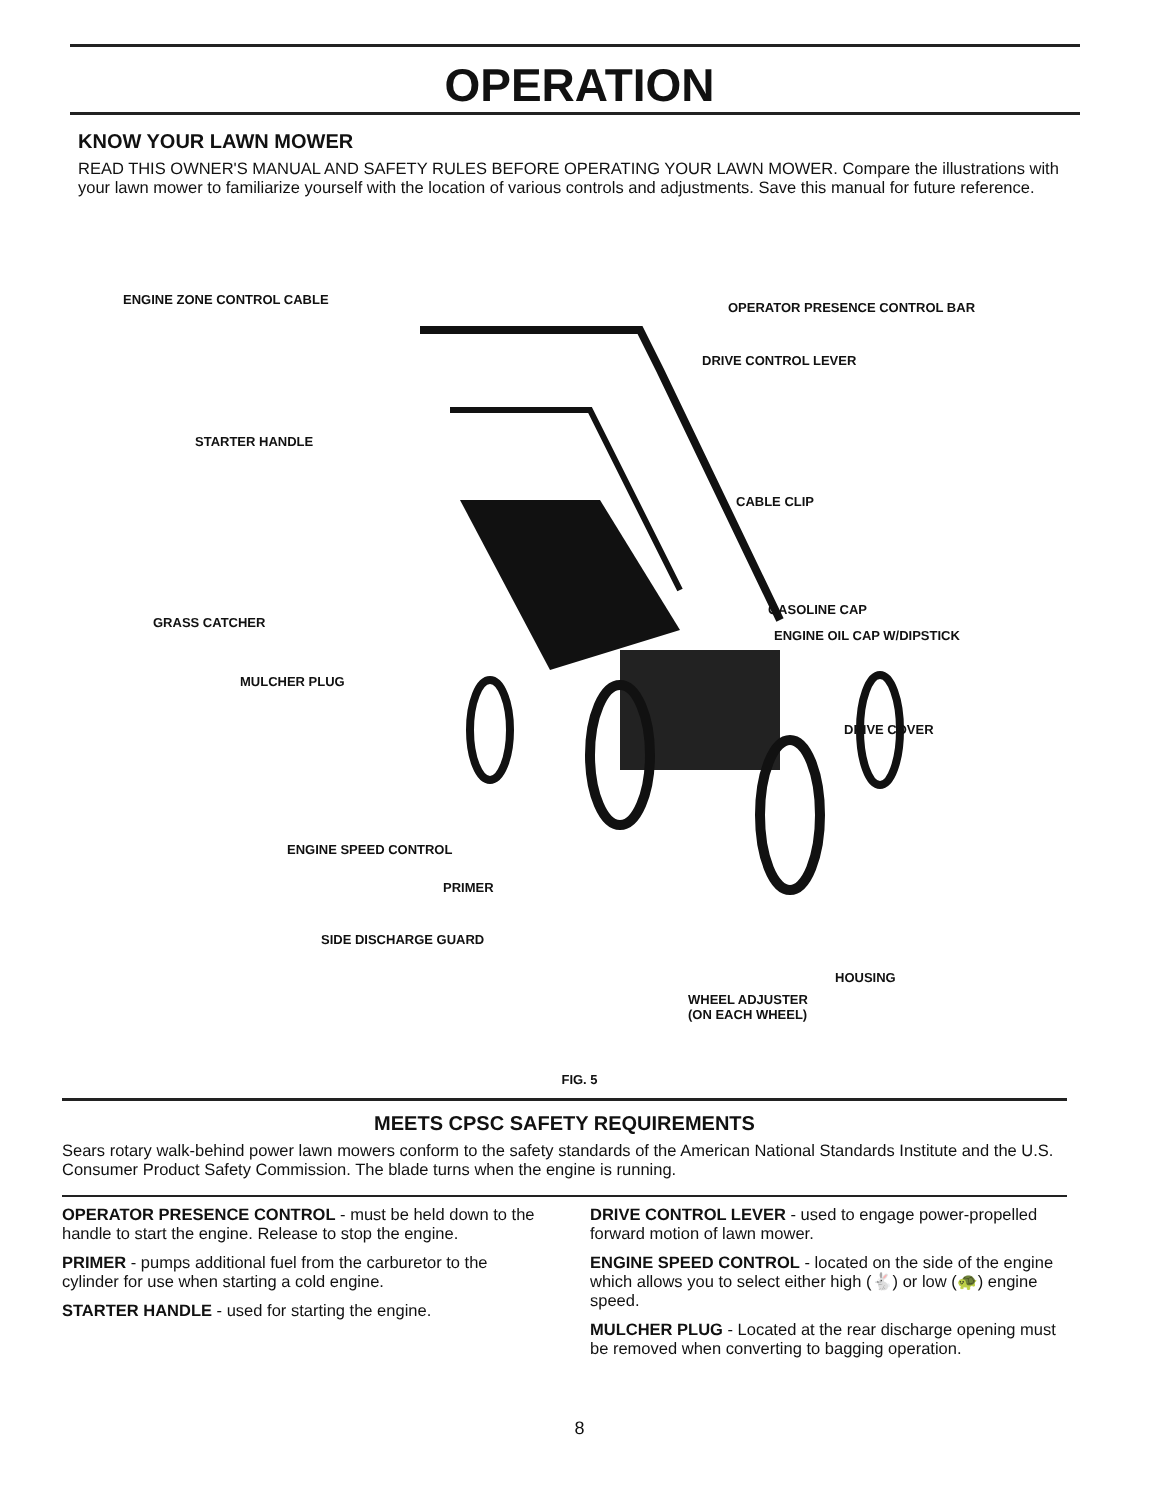OPERATION
KNOW YOUR LAWN MOWER
READ THIS OWNER'S MANUAL AND SAFETY RULES BEFORE OPERATING YOUR LAWN MOWER. Compare the illustrations with your lawn mower to familiarize yourself with the location of various controls and adjustments. Save this manual for future reference.
ENGINE ZONE CONTROL CABLE
OPERATOR PRESENCE CONTROL BAR
DRIVE CONTROL LEVER
STARTER HANDLE
CABLE CLIP
GASOLINE CAP
GRASS CATCHER
ENGINE OIL CAP W/DIPSTICK
MULCHER PLUG
DRIVE COVER
ENGINE SPEED CONTROL
PRIMER
SIDE DISCHARGE GUARD
HOUSING
WHEEL ADJUSTER
(ON EACH WHEEL)
FIG. 5
MEETS CPSC SAFETY REQUIREMENTS
Sears rotary walk-behind power lawn mowers conform to the safety standards of the American National Standards Institute and the U.S. Consumer Product Safety Commission. The blade turns when the engine is running.
OPERATOR PRESENCE CONTROL - must be held down to the handle to start the engine. Release to stop the engine.
PRIMER - pumps additional fuel from the carburetor to the cylinder for use when starting a cold engine.
STARTER HANDLE - used for starting the engine.
DRIVE CONTROL LEVER - used to engage power-propelled forward motion of lawn mower.
ENGINE SPEED CONTROL - located on the side of the engine which allows you to select either high (🐇) or low (🐢) engine speed.
MULCHER PLUG - Located at the rear discharge opening must be removed when converting to bagging operation.
8